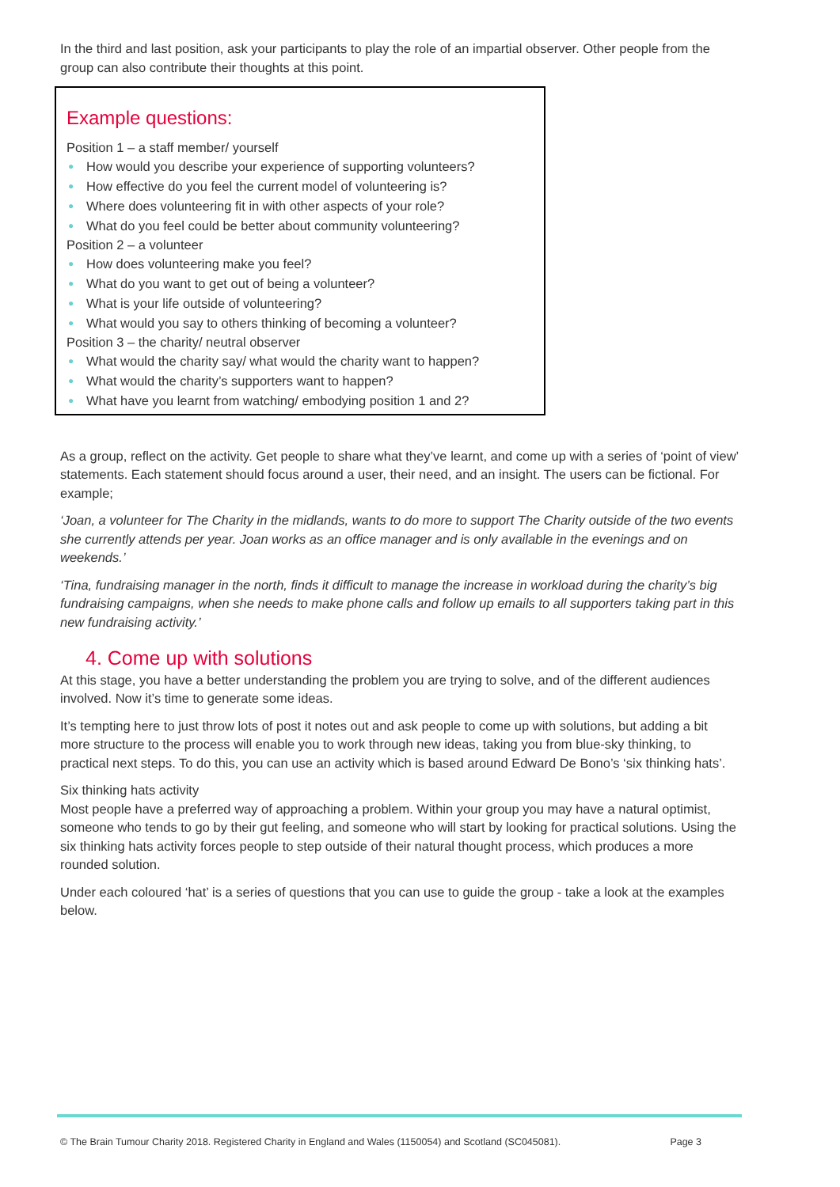In the third and last position, ask your participants to play the role of an impartial observer. Other people from the group can also contribute their thoughts at this point.
Example questions:
Position 1 – a staff member/ yourself
● How would you describe your experience of supporting volunteers?
● How effective do you feel the current model of volunteering is?
● Where does volunteering fit in with other aspects of your role?
● What do you feel could be better about community volunteering?
Position 2 – a volunteer
● How does volunteering make you feel?
● What do you want to get out of being a volunteer?
● What is your life outside of volunteering?
● What would you say to others thinking of becoming a volunteer?
Position 3 – the charity/ neutral observer
● What would the charity say/ what would the charity want to happen?
● What would the charity’s supporters want to happen?
● What have you learnt from watching/ embodying position 1 and 2?
As a group, reflect on the activity. Get people to share what they’ve learnt, and come up with a series of ‘point of view’ statements. Each statement should focus around a user, their need, and an insight. The users can be fictional. For example;
‘Joan, a volunteer for The Charity in the midlands, wants to do more to support The Charity outside of the two events she currently attends per year. Joan works as an office manager and is only available in the evenings and on weekends.’
‘Tina, fundraising manager in the north, finds it difficult to manage the increase in workload during the charity’s big fundraising campaigns, when she needs to make phone calls and follow up emails to all supporters taking part in this new fundraising activity.’
4. Come up with solutions
At this stage, you have a better understanding the problem you are trying to solve, and of the different audiences involved. Now it’s time to generate some ideas.
It’s tempting here to just throw lots of post it notes out and ask people to come up with solutions, but adding a bit more structure to the process will enable you to work through new ideas, taking you from blue-sky thinking, to practical next steps. To do this, you can use an activity which is based around Edward De Bono’s ‘six thinking hats’.
Six thinking hats activity
Most people have a preferred way of approaching a problem. Within your group you may have a natural optimist, someone who tends to go by their gut feeling, and someone who will start by looking for practical solutions. Using the six thinking hats activity forces people to step outside of their natural thought process, which produces a more rounded solution.
Under each coloured ‘hat’ is a series of questions that you can use to guide the group - take a look at the examples below.
© The Brain Tumour Charity 2018. Registered Charity in England and Wales (1150054) and Scotland (SC045081). Page 3